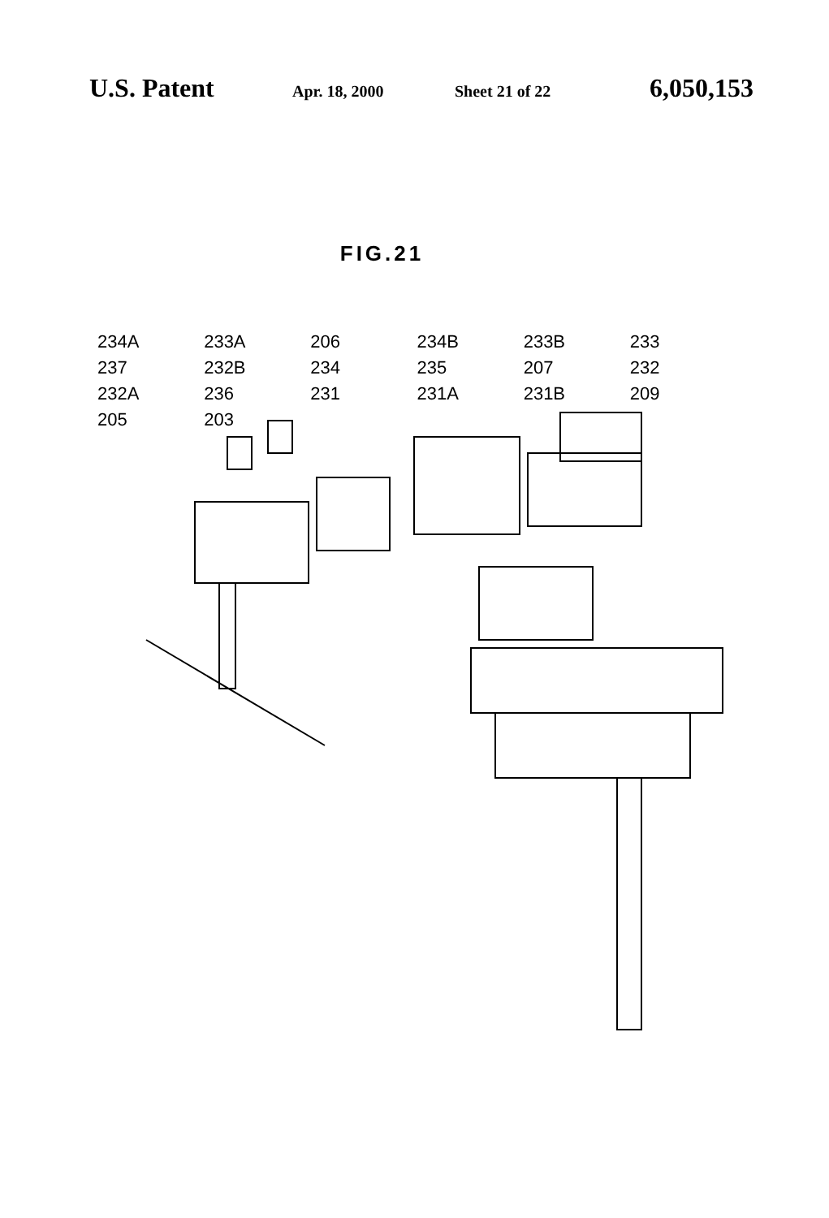U.S. Patent Apr. 18, 2000 Sheet 21 of 22 6,050,153
FIG.21
234A 233A 206 234B 233B 233 237 232B 234 235 207 232 232A 236 231 231A 231B 209 205 203